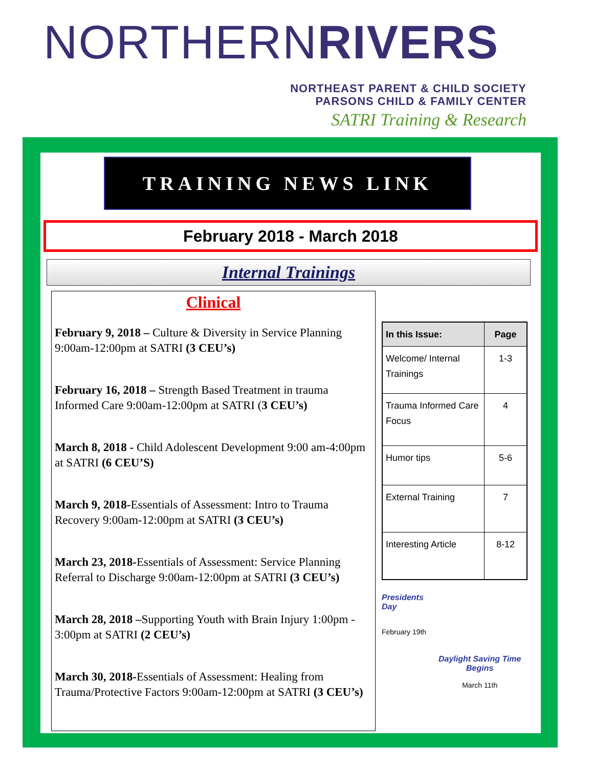NORTHERNRIVERS
NORTHEAST PARENT & CHILD SOCIETY
PARSONS CHILD & FAMILY CENTER
SATRI Training & Research
TRAINING NEWS LINK
February 2018 - March 2018
Internal Trainings
Clinical
February 9, 2018 – Culture & Diversity in Service Planning 9:00am-12:00pm at SATRI (3 CEU’s)
February 16, 2018 – Strength Based Treatment in trauma Informed Care 9:00am-12:00pm at SATRI (3 CEU’s)
March 8, 2018 - Child Adolescent Development 9:00 am-4:00pm at SATRI (6 CEU’S)
March 9, 2018-Essentials of Assessment: Intro to Trauma Recovery 9:00am-12:00pm at SATRI (3 CEU’s)
March 23, 2018-Essentials of Assessment: Service Planning Referral to Discharge 9:00am-12:00pm at SATRI (3 CEU’s)
March 28, 2018 –Supporting Youth with Brain Injury 1:00pm - 3:00pm at SATRI (2 CEU’s)
March 30, 2018-Essentials of Assessment: Healing from Trauma/Protective Factors 9:00am-12:00pm at SATRI (3 CEU’s)
| In this Issue: | Page |
| --- | --- |
| Welcome/ Internal Trainings | 1-3 |
| Trauma Informed Care Focus | 4 |
| Humor tips | 5-6 |
| External Training | 7 |
| Interesting Article | 8-12 |
Presidents Day
February 19th
Daylight Saving Time Begins
March 11th